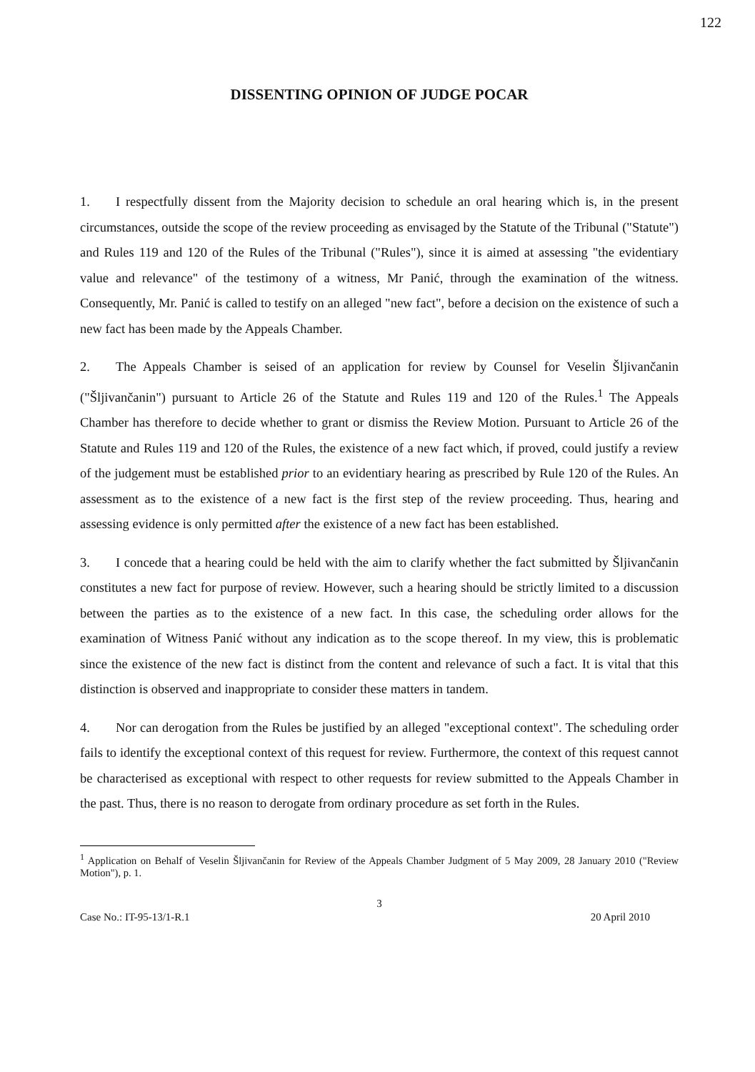122
DISSENTING OPINION OF JUDGE POCAR
1. I respectfully dissent from the Majority decision to schedule an oral hearing which is, in the present circumstances, outside the scope of the review proceeding as envisaged by the Statute of the Tribunal ("Statute") and Rules 119 and 120 of the Rules of the Tribunal ("Rules"), since it is aimed at assessing "the evidentiary value and relevance" of the testimony of a witness, Mr Panić, through the examination of the witness. Consequently, Mr. Panić is called to testify on an alleged "new fact", before a decision on the existence of such a new fact has been made by the Appeals Chamber.
2. The Appeals Chamber is seised of an application for review by Counsel for Veselin Šljivančanin ("Šljivančanin") pursuant to Article 26 of the Statute and Rules 119 and 120 of the Rules.<sup>1</sup> The Appeals Chamber has therefore to decide whether to grant or dismiss the Review Motion. Pursuant to Article 26 of the Statute and Rules 119 and 120 of the Rules, the existence of a new fact which, if proved, could justify a review of the judgement must be established prior to an evidentiary hearing as prescribed by Rule 120 of the Rules. An assessment as to the existence of a new fact is the first step of the review proceeding. Thus, hearing and assessing evidence is only permitted after the existence of a new fact has been established.
3. I concede that a hearing could be held with the aim to clarify whether the fact submitted by Šljivančanin constitutes a new fact for purpose of review. However, such a hearing should be strictly limited to a discussion between the parties as to the existence of a new fact. In this case, the scheduling order allows for the examination of Witness Panić without any indication as to the scope thereof. In my view, this is problematic since the existence of the new fact is distinct from the content and relevance of such a fact. It is vital that this distinction is observed and inappropriate to consider these matters in tandem.
4. Nor can derogation from the Rules be justified by an alleged "exceptional context". The scheduling order fails to identify the exceptional context of this request for review. Furthermore, the context of this request cannot be characterised as exceptional with respect to other requests for review submitted to the Appeals Chamber in the past. Thus, there is no reason to derogate from ordinary procedure as set forth in the Rules.
<sup>1</sup> Application on Behalf of Veselin Šljivančanin for Review of the Appeals Chamber Judgment of 5 May 2009, 28 January 2010 ("Review Motion"), p. 1.
3
Case No.: IT-95-13/1-R.1 20 April 2010